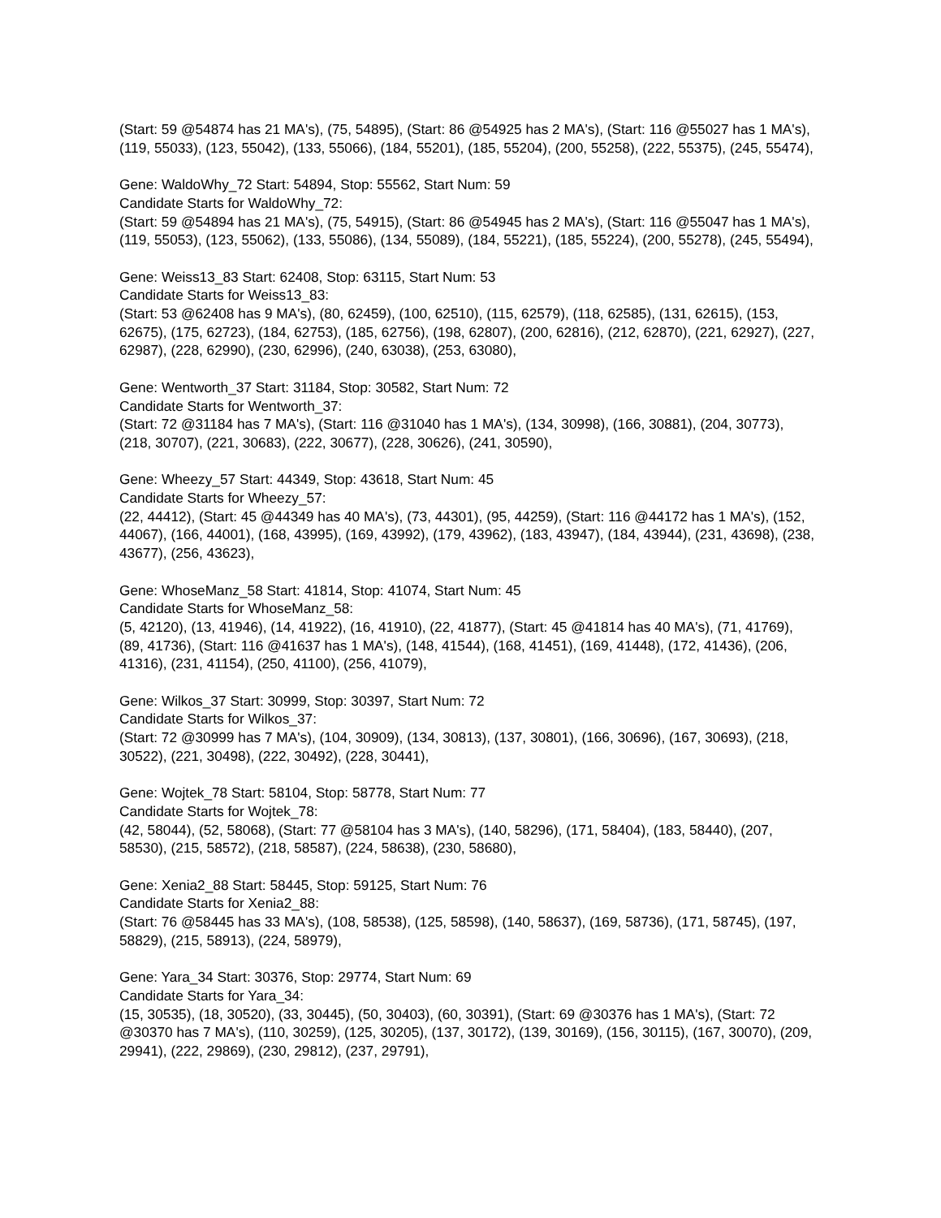(Start: 59 @54874 has 21 MA's), (75, 54895), (Start: 86 @54925 has 2 MA's), (Start: 116 @55027 has 1 MA's), (119, 55033), (123, 55042), (133, 55066), (184, 55201), (185, 55204), (200, 55258), (222, 55375), (245, 55474),
Gene: WaldoWhy_72 Start: 54894, Stop: 55562, Start Num: 59
Candidate Starts for WaldoWhy_72:
(Start: 59 @54894 has 21 MA's), (75, 54915), (Start: 86 @54945 has 2 MA's), (Start: 116 @55047 has 1 MA's), (119, 55053), (123, 55062), (133, 55086), (134, 55089), (184, 55221), (185, 55224), (200, 55278), (245, 55494),
Gene: Weiss13_83 Start: 62408, Stop: 63115, Start Num: 53
Candidate Starts for Weiss13_83:
(Start: 53 @62408 has 9 MA's), (80, 62459), (100, 62510), (115, 62579), (118, 62585), (131, 62615), (153, 62675), (175, 62723), (184, 62753), (185, 62756), (198, 62807), (200, 62816), (212, 62870), (221, 62927), (227, 62987), (228, 62990), (230, 62996), (240, 63038), (253, 63080),
Gene: Wentworth_37 Start: 31184, Stop: 30582, Start Num: 72
Candidate Starts for Wentworth_37:
(Start: 72 @31184 has 7 MA's), (Start: 116 @31040 has 1 MA's), (134, 30998), (166, 30881), (204, 30773), (218, 30707), (221, 30683), (222, 30677), (228, 30626), (241, 30590),
Gene: Wheezy_57 Start: 44349, Stop: 43618, Start Num: 45
Candidate Starts for Wheezy_57:
(22, 44412), (Start: 45 @44349 has 40 MA's), (73, 44301), (95, 44259), (Start: 116 @44172 has 1 MA's), (152, 44067), (166, 44001), (168, 43995), (169, 43992), (179, 43962), (183, 43947), (184, 43944), (231, 43698), (238, 43677), (256, 43623),
Gene: WhoseManz_58 Start: 41814, Stop: 41074, Start Num: 45
Candidate Starts for WhoseManz_58:
(5, 42120), (13, 41946), (14, 41922), (16, 41910), (22, 41877), (Start: 45 @41814 has 40 MA's), (71, 41769), (89, 41736), (Start: 116 @41637 has 1 MA's), (148, 41544), (168, 41451), (169, 41448), (172, 41436), (206, 41316), (231, 41154), (250, 41100), (256, 41079),
Gene: Wilkos_37 Start: 30999, Stop: 30397, Start Num: 72
Candidate Starts for Wilkos_37:
(Start: 72 @30999 has 7 MA's), (104, 30909), (134, 30813), (137, 30801), (166, 30696), (167, 30693), (218, 30522), (221, 30498), (222, 30492), (228, 30441),
Gene: Wojtek_78 Start: 58104, Stop: 58778, Start Num: 77
Candidate Starts for Wojtek_78:
(42, 58044), (52, 58068), (Start: 77 @58104 has 3 MA's), (140, 58296), (171, 58404), (183, 58440), (207, 58530), (215, 58572), (218, 58587), (224, 58638), (230, 58680),
Gene: Xenia2_88 Start: 58445, Stop: 59125, Start Num: 76
Candidate Starts for Xenia2_88:
(Start: 76 @58445 has 33 MA's), (108, 58538), (125, 58598), (140, 58637), (169, 58736), (171, 58745), (197, 58829), (215, 58913), (224, 58979),
Gene: Yara_34 Start: 30376, Stop: 29774, Start Num: 69
Candidate Starts for Yara_34:
(15, 30535), (18, 30520), (33, 30445), (50, 30403), (60, 30391), (Start: 69 @30376 has 1 MA's), (Start: 72 @30370 has 7 MA's), (110, 30259), (125, 30205), (137, 30172), (139, 30169), (156, 30115), (167, 30070), (209, 29941), (222, 29869), (230, 29812), (237, 29791),